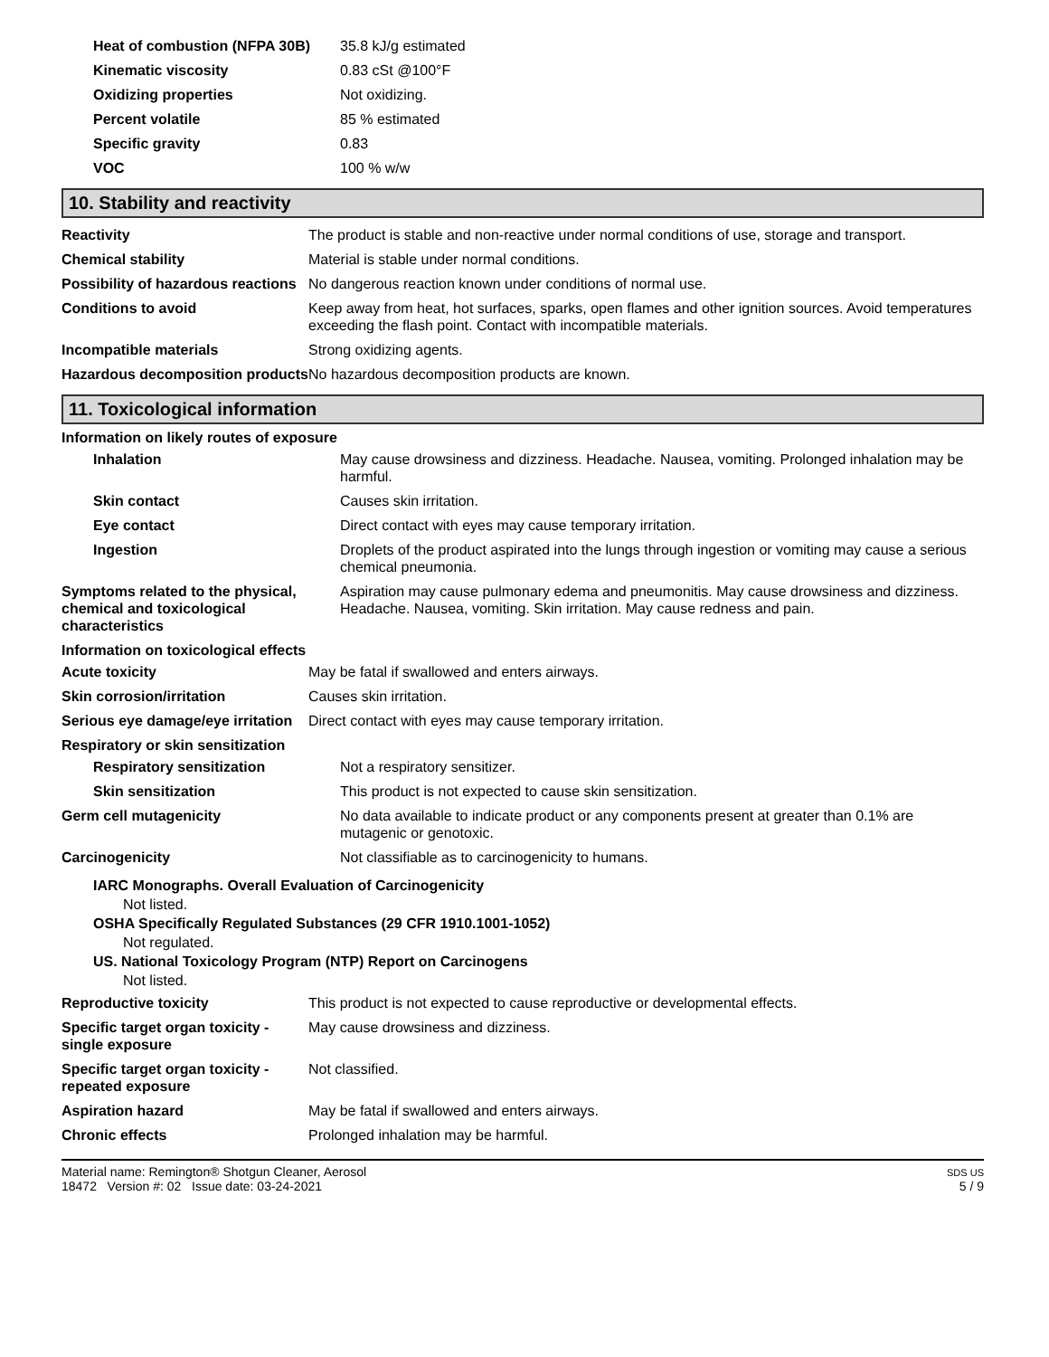| Heat of combustion (NFPA 30B) | 35.8 kJ/g estimated |
| Kinematic viscosity | 0.83 cSt @100°F |
| Oxidizing properties | Not oxidizing. |
| Percent volatile | 85 % estimated |
| Specific gravity | 0.83 |
| VOC | 100 % w/w |
10. Stability and reactivity
| Reactivity | The product is stable and non-reactive under normal conditions of use, storage and transport. |
| Chemical stability | Material is stable under normal conditions. |
| Possibility of hazardous reactions | No dangerous reaction known under conditions of normal use. |
| Conditions to avoid | Keep away from heat, hot surfaces, sparks, open flames and other ignition sources. Avoid temperatures exceeding the flash point. Contact with incompatible materials. |
| Incompatible materials | Strong oxidizing agents. |
| Hazardous decomposition products | No hazardous decomposition products are known. |
11. Toxicological information
Information on likely routes of exposure
| Inhalation | May cause drowsiness and dizziness. Headache. Nausea, vomiting. Prolonged inhalation may be harmful. |
| Skin contact | Causes skin irritation. |
| Eye contact | Direct contact with eyes may cause temporary irritation. |
| Ingestion | Droplets of the product aspirated into the lungs through ingestion or vomiting may cause a serious chemical pneumonia. |
| Symptoms related to the physical, chemical and toxicological characteristics | Aspiration may cause pulmonary edema and pneumonitis. May cause drowsiness and dizziness. Headache. Nausea, vomiting. Skin irritation. May cause redness and pain. |
Information on toxicological effects
| Acute toxicity | May be fatal if swallowed and enters airways. |
| Skin corrosion/irritation | Causes skin irritation. |
| Serious eye damage/eye irritation | Direct contact with eyes may cause temporary irritation. |
Respiratory or skin sensitization
| Respiratory sensitization | Not a respiratory sensitizer. |
| Skin sensitization | This product is not expected to cause skin sensitization. |
| Germ cell mutagenicity | No data available to indicate product or any components present at greater than 0.1% are mutagenic or genotoxic. |
| Carcinogenicity | Not classifiable as to carcinogenicity to humans. |
IARC Monographs. Overall Evaluation of Carcinogenicity
Not listed.
OSHA Specifically Regulated Substances (29 CFR 1910.1001-1052)
Not regulated.
US. National Toxicology Program (NTP) Report on Carcinogens
Not listed.
| Reproductive toxicity | This product is not expected to cause reproductive or developmental effects. |
| Specific target organ toxicity - single exposure | May cause drowsiness and dizziness. |
| Specific target organ toxicity - repeated exposure | Not classified. |
| Aspiration hazard | May be fatal if swallowed and enters airways. |
| Chronic effects | Prolonged inhalation may be harmful. |
Material name: Remington® Shotgun Cleaner, Aerosol
18472 Version #: 02 Issue date: 03-24-2021
SDS US
5 / 9